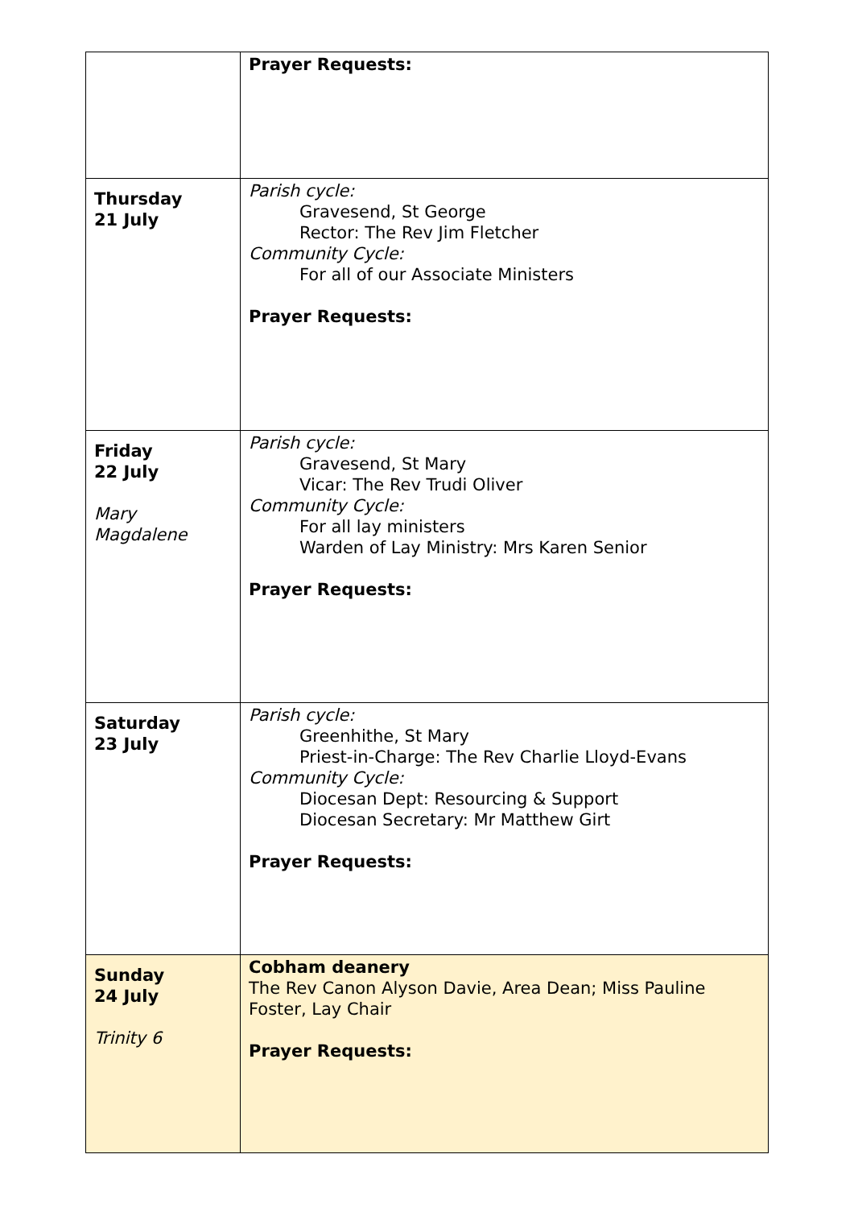| | Prayer Requests: |
| Thursday 21 July | Parish cycle: Gravesend, St George Rector: The Rev Jim Fletcher Community Cycle: For all of our Associate Ministers Prayer Requests: |
| Friday 22 July Mary Magdalene | Parish cycle: Gravesend, St Mary Vicar: The Rev Trudi Oliver Community Cycle: For all lay ministers Warden of Lay Ministry: Mrs Karen Senior Prayer Requests: |
| Saturday 23 July | Parish cycle: Greenhithe, St Mary Priest-in-Charge: The Rev Charlie Lloyd-Evans Community Cycle: Diocesan Dept: Resourcing & Support Diocesan Secretary: Mr Matthew Girt Prayer Requests: |
| Sunday 24 July Trinity 6 | Cobham deanery The Rev Canon Alyson Davie, Area Dean; Miss Pauline Foster, Lay Chair Prayer Requests: |